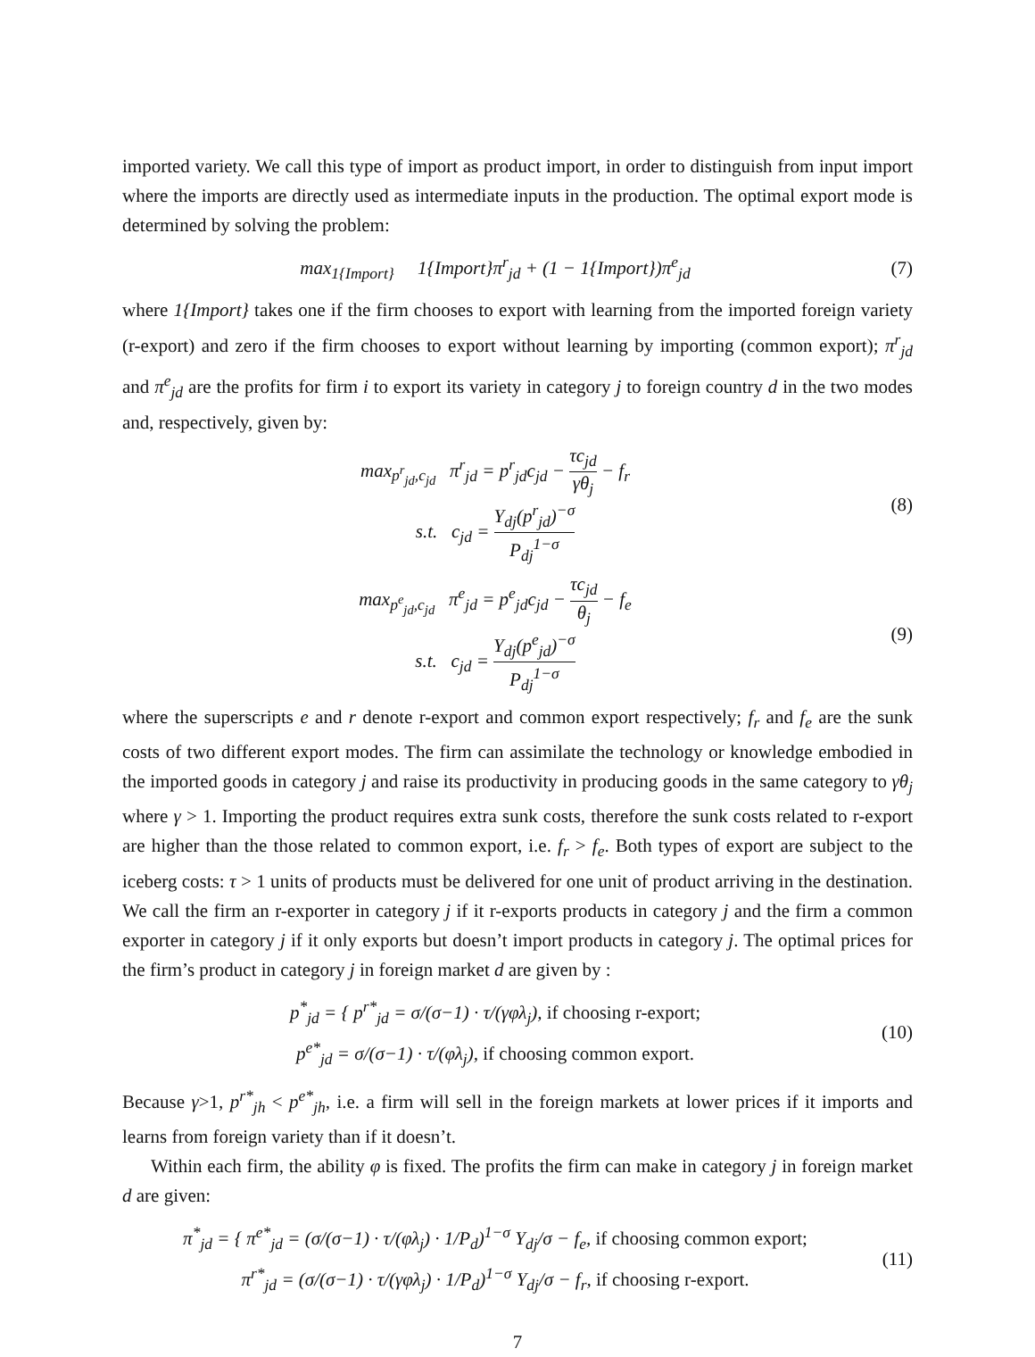imported variety. We call this type of import as product import, in order to distinguish from input import where the imports are directly used as intermediate inputs in the production. The optimal export mode is determined by solving the problem:
max<sub>1{Import}</sub> 1{Import}π<sup>r</sup><sub>jd</sub> + (1 − 1{Import})π<sup>e</sup><sub>jd</sub>
(7)
where 1{Import} takes one if the firm chooses to export with learning from the imported foreign variety (r-export) and zero if the firm chooses to export without learning by importing (common export); π<sup>r</sup><sub>jd</sub> and π<sup>e</sup><sub>jd</sub> are the profits for firm i to export its variety in category j to foreign country d in the two modes and, respectively, given by:
max<sub>p<sup>r</sup><sub>jd</sub>,c<sub>jd</sub></sub> π<sup>r</sup><sub>jd</sub> = p<sup>r</sup><sub>jd</sub>c<sub>jd</sub> − τc<sub>jd</sub> γθ<sub>j</sub> − f<sub>r</sub>
s.t. c<sub>jd</sub> = Y<sub>dj</sub>(p<sup>r</sup><sub>jd</sub>)<sup>−σ</sup> P<sub>dj</sub><sup>1−σ</sup>
(8)
max<sub>p<sup>e</sup><sub>jd</sub>,c<sub>jd</sub></sub> π<sup>e</sup><sub>jd</sub> = p<sup>e</sup><sub>jd</sub>c<sub>jd</sub> − τc<sub>jd</sub> θ<sub>j</sub> − f<sub>e</sub>
s.t. c<sub>jd</sub> = Y<sub>dj</sub>(p<sup>e</sup><sub>jd</sub>)<sup>−σ</sup> P<sub>dj</sub><sup>1−σ</sup>
(9)
where the superscripts e and r denote r-export and common export respectively; f<sub>r</sub> and f<sub>e</sub> are the sunk costs of two different export modes. The firm can assimilate the technology or knowledge embodied in the imported goods in category j and raise its productivity in producing goods in the same category to γθ<sub>j</sub> where γ > 1. Importing the product requires extra sunk costs, therefore the sunk costs related to r-export are higher than the those related to common export, i.e. f<sub>r</sub> > f<sub>e</sub>. Both types of export are subject to the iceberg costs: τ > 1 units of products must be delivered for one unit of product arriving in the destination. We call the firm an r-exporter in category j if it r-exports products in category j and the firm a common exporter in category j if it only exports but doesn’t import products in category j. The optimal prices for the firm’s product in category j in foreign market d are given by :
p<sup>*</sup><sub>jd</sub> = { p<sup>r*</sup><sub>jd</sub> = σ/(σ−1) · τ/(γφλ<sub>j</sub>), if choosing r-export;
p<sup>e*</sup><sub>jd</sub> = σ/(σ−1) · τ/(φλ<sub>j</sub>), if choosing common export.
(10)
Because γ>1, p<sup>r*</sup><sub>jh</sub> < p<sup>e*</sup><sub>jh</sub>, i.e. a firm will sell in the foreign markets at lower prices if it imports and learns from foreign variety than if it doesn’t.
Within each firm, the ability φ is fixed. The profits the firm can make in category j in foreign market d are given:
π<sup>*</sup><sub>jd</sub> = { π<sup>e*</sup><sub>jd</sub> = (σ/(σ−1) · τ/(φλ<sub>j</sub>) · 1/P<sub>d</sub>)<sup>1−σ</sup> Y<sub>dj</sub>/σ − f<sub>e</sub>, if choosing common export;
π<sup>r*</sup><sub>jd</sub> = (σ/(σ−1) · τ/(γφλ<sub>j</sub>) · 1/P<sub>d</sub>)<sup>1−σ</sup> Y<sub>dj</sub>/σ − f<sub>r</sub>, if choosing r-export.
(11)
7